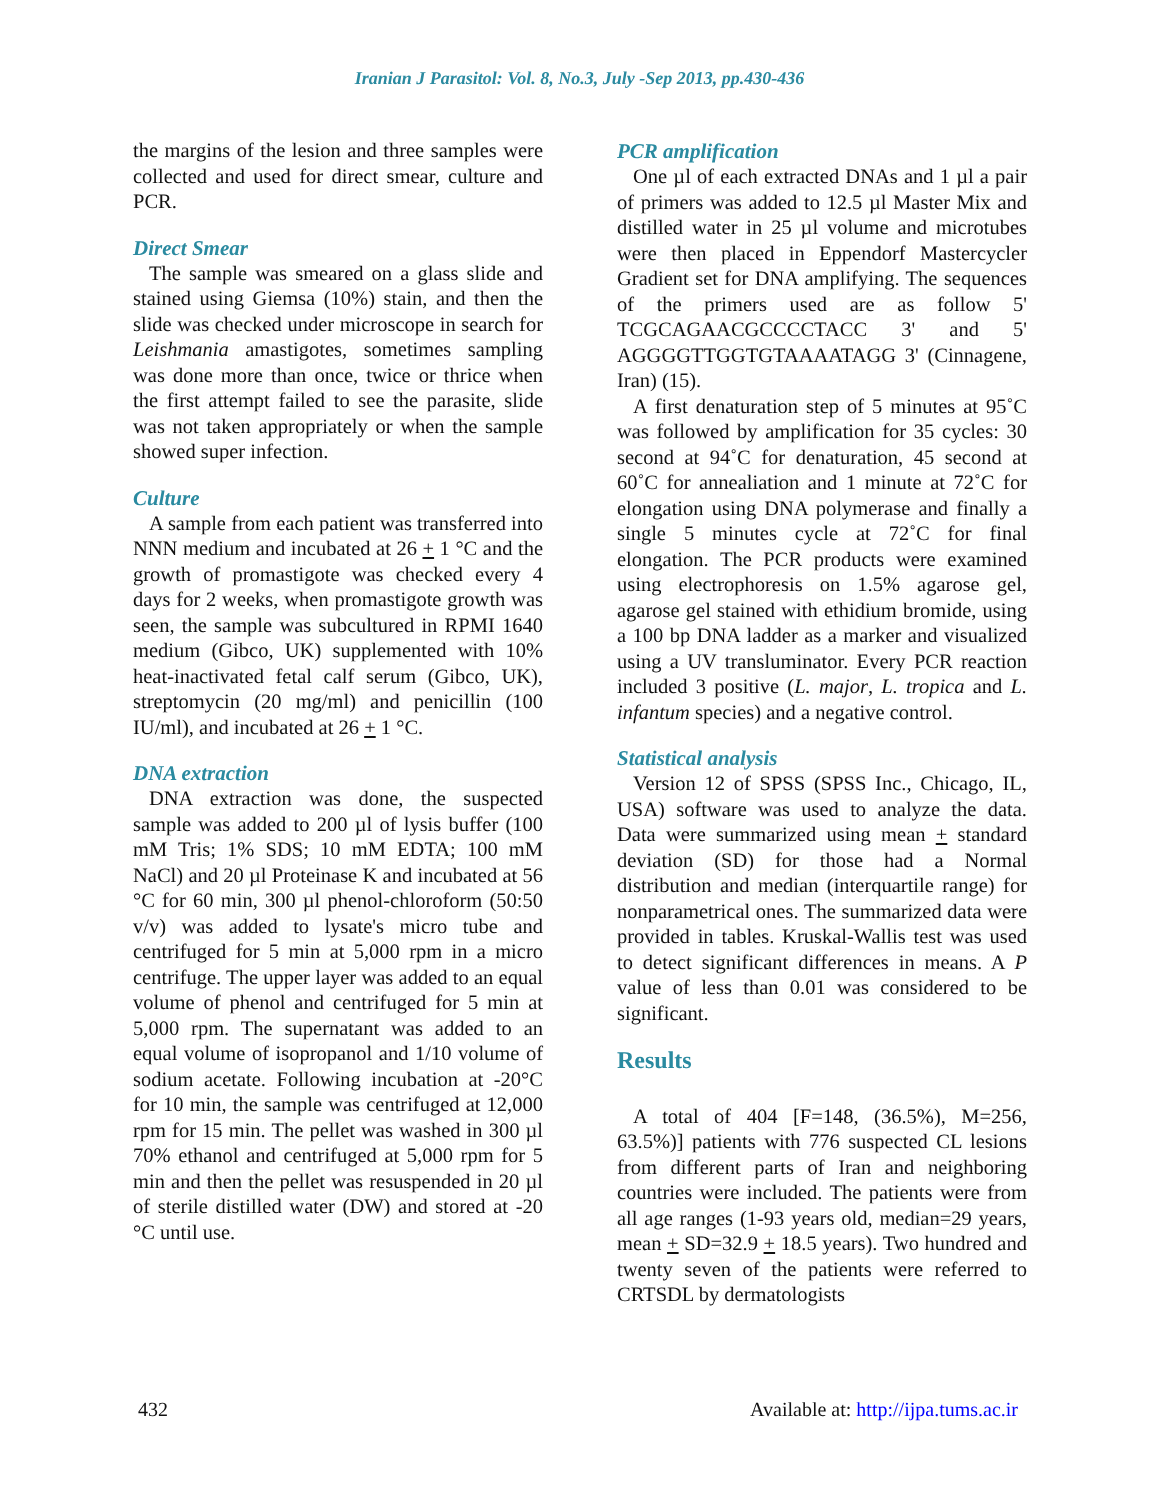Iranian J Parasitol: Vol. 8, No.3, July -Sep 2013, pp.430-436
the margins of the lesion and three samples were collected and used for direct smear, culture and PCR.
Direct Smear
The sample was smeared on a glass slide and stained using Giemsa (10%) stain, and then the slide was checked under microscope in search for Leishmania amastigotes, sometimes sampling was done more than once, twice or thrice when the first attempt failed to see the parasite, slide was not taken appropriately or when the sample showed super infection.
Culture
A sample from each patient was transferred into NNN medium and incubated at 26 + 1 °C and the growth of promastigote was checked every 4 days for 2 weeks, when promastigote growth was seen, the sample was subcultured in RPMI 1640 medium (Gibco, UK) supplemented with 10% heat-inactivated fetal calf serum (Gibco, UK), streptomycin (20 mg/ml) and penicillin (100 IU/ml), and incubated at 26 + 1 °C.
DNA extraction
DNA extraction was done, the suspected sample was added to 200 µl of lysis buffer (100 mM Tris; 1% SDS; 10 mM EDTA; 100 mM NaCl) and 20 µl Proteinase K and incubated at 56 °C for 60 min, 300 µl phenol-chloroform (50:50 v/v) was added to lysate's micro tube and centrifuged for 5 min at 5,000 rpm in a micro centrifuge. The upper layer was added to an equal volume of phenol and centrifuged for 5 min at 5,000 rpm. The supernatant was added to an equal volume of isopropanol and 1/10 volume of sodium acetate. Following incubation at -20°C for 10 min, the sample was centrifuged at 12,000 rpm for 15 min. The pellet was washed in 300 µl 70% ethanol and centrifuged at 5,000 rpm for 5 min and then the pellet was resuspended in 20 µl of sterile distilled water (DW) and stored at -20 °C until use.
PCR amplification
One µl of each extracted DNAs and 1 µl a pair of primers was added to 12.5 µl Master Mix and distilled water in 25 µl volume and microtubes were then placed in Eppendorf Mastercycler Gradient set for DNA amplifying. The sequences of the primers used are as follow 5' TCGCAGAACGCCCCTACC 3' and 5' AGGGGTTGGTGTAAAATAGG 3' (Cinnagene, Iran) (15).
A first denaturation step of 5 minutes at 95˚C was followed by amplification for 35 cycles: 30 second at 94˚C for denaturation, 45 second at 60˚C for annealiation and 1 minute at 72˚C for elongation using DNA polymerase and finally a single 5 minutes cycle at 72˚C for final elongation. The PCR products were examined using electrophoresis on 1.5% agarose gel, agarose gel stained with ethidium bromide, using a 100 bp DNA ladder as a marker and visualized using a UV transluminator. Every PCR reaction included 3 positive (L. major, L. tropica and L. infantum species) and a negative control.
Statistical analysis
Version 12 of SPSS (SPSS Inc., Chicago, IL, USA) software was used to analyze the data. Data were summarized using mean + standard deviation (SD) for those had a Normal distribution and median (interquartile range) for nonparametrical ones. The summarized data were provided in tables. Kruskal-Wallis test was used to detect significant differences in means. A P value of less than 0.01 was considered to be significant.
Results
A total of 404 [F=148, (36.5%), M=256, 63.5%)] patients with 776 suspected CL lesions from different parts of Iran and neighboring countries were included. The patients were from all age ranges (1-93 years old, median=29 years, mean + SD=32.9 + 18.5 years). Two hundred and twenty seven of the patients were referred to CRTSDL by dermatologists
432 Available at: http://ijpa.tums.ac.ir